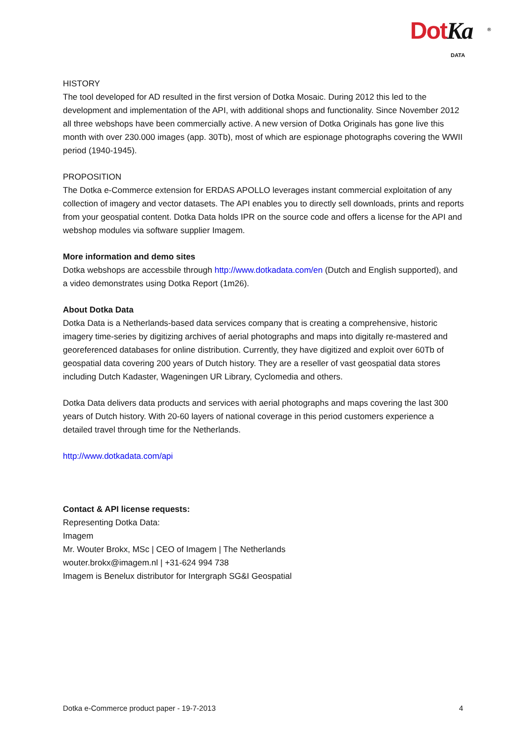DotKa DATA
<sup>®</sup>
HISTORY
The tool developed for AD resulted in the first version of Dotka Mosaic. During 2012 this led to the development and implementation of the API, with additional shops and functionality. Since November 2012 all three webshops have been commercially active. A new version of Dotka Originals has gone live this month with over 230.000 images (app. 30Tb), most of which are espionage photographs covering the WWII period (1940-1945).
PROPOSITION
The Dotka e-Commerce extension for ERDAS APOLLO leverages instant commercial exploitation of any collection of imagery and vector datasets. The API enables you to directly sell downloads, prints and reports from your geospatial content. Dotka Data holds IPR on the source code and offers a license for the API and webshop modules via software supplier Imagem.
More information and demo sites
Dotka webshops are accessbile through http://www.dotkadata.com/en (Dutch and English supported), and a video demonstrates using Dotka Report (1m26).
About Dotka Data
Dotka Data is a Netherlands-based data services company that is creating a comprehensive, historic imagery time-series by digitizing archives of aerial photographs and maps into digitally re-mastered and georeferenced databases for online distribution. Currently, they have digitized and exploit over 60Tb of geospatial data covering 200 years of Dutch history. They are a reseller of vast geospatial data stores including Dutch Kadaster, Wageningen UR Library, Cyclomedia and others.
Dotka Data delivers data products and services with aerial photographs and maps covering the last 300 years of Dutch history. With 20-60 layers of national coverage in this period customers experience a detailed travel through time for the Netherlands.
http://www.dotkadata.com/api
Contact & API license requests:
Representing Dotka Data:
Imagem
Mr. Wouter Brokx, MSc | CEO of Imagem | The Netherlands
wouter.brokx@imagem.nl | +31-624 994 738
Imagem is Benelux distributor for Intergraph SG&I Geospatial
Dotka e-Commerce product paper - 19-7-2013 4